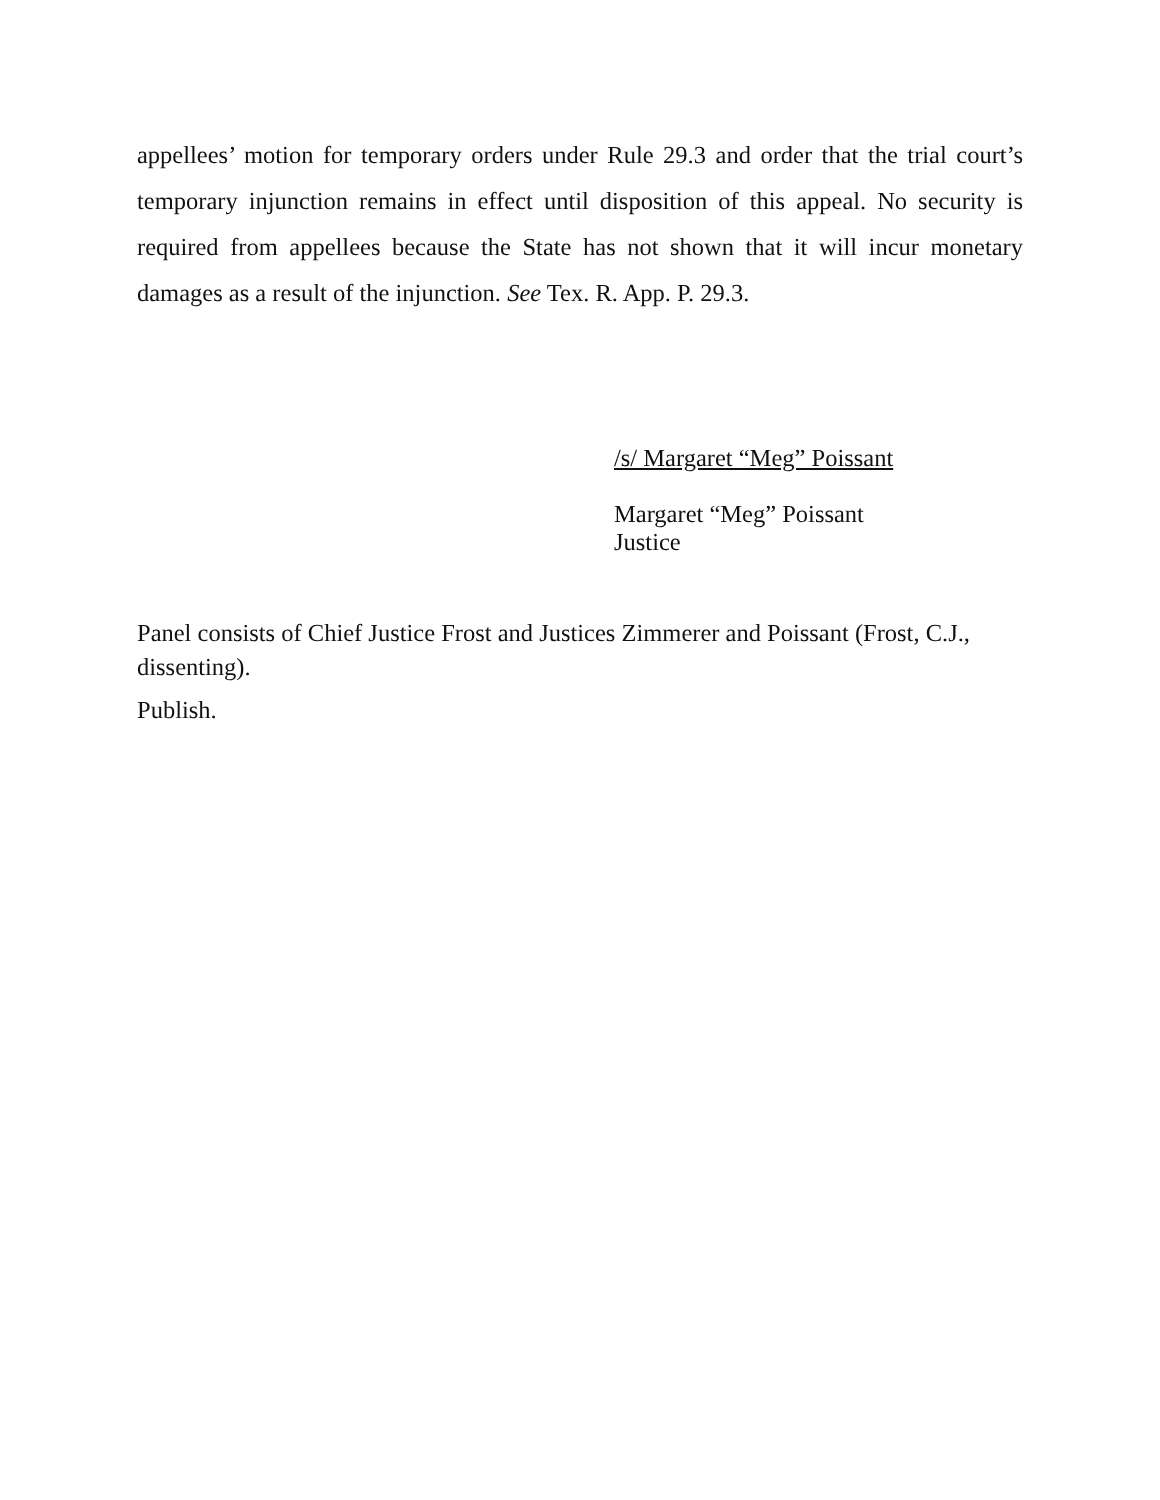appellees’ motion for temporary orders under Rule 29.3 and order that the trial court’s temporary injunction remains in effect until disposition of this appeal. No security is required from appellees because the State has not shown that it will incur monetary damages as a result of the injunction. See Tex. R. App. P. 29.3.
/s/ Margaret “Meg” Poissant
Margaret “Meg” Poissant
Justice
Panel consists of Chief Justice Frost and Justices Zimmerer and Poissant (Frost, C.J., dissenting).
Publish.